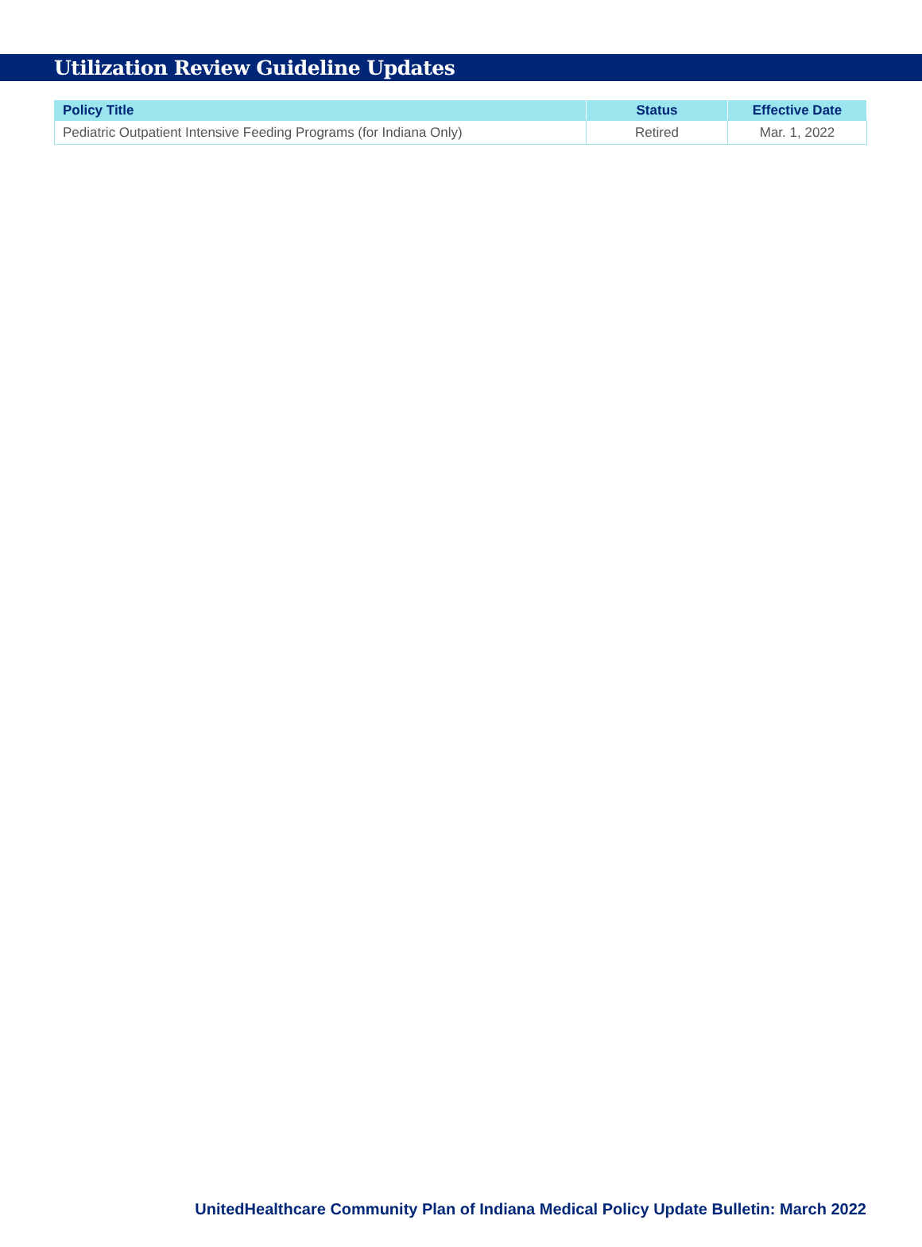Utilization Review Guideline Updates
| Policy Title | Status | Effective Date |
| --- | --- | --- |
| Pediatric Outpatient Intensive Feeding Programs (for Indiana Only) | Retired | Mar. 1, 2022 |
UnitedHealthcare Community Plan of Indiana Medical Policy Update Bulletin: March 2022